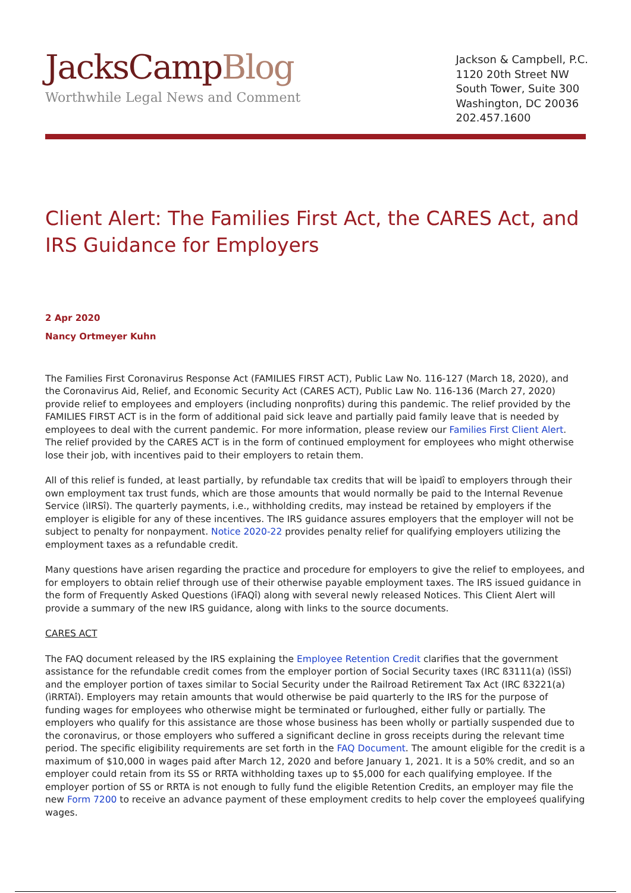JacksCampBlog
Worthwhile Legal News and Comment
Jackson & Campbell, P.C.
1120 20th Street NW
South Tower, Suite 300
Washington, DC 20036
202.457.1600
Client Alert: The Families First Act, the CARES Act, and IRS Guidance for Employers
2 Apr 2020
Nancy Ortmeyer Kuhn
The Families First Coronavirus Response Act (FAMILIES FIRST ACT), Public Law No. 116-127 (March 18, 2020), and the Coronavirus Aid, Relief, and Economic Security Act (CARES ACT), Public Law No. 116-136 (March 27, 2020) provide relief to employees and employers (including nonprofits) during this pandemic. The relief provided by the FAMILIES FIRST ACT is in the form of additional paid sick leave and partially paid family leave that is needed by employees to deal with the current pandemic. For more information, please review our Families First Client Alert. The relief provided by the CARES ACT is in the form of continued employment for employees who might otherwise lose their job, with incentives paid to their employers to retain them.
All of this relief is funded, at least partially, by refundable tax credits that will be ìpaidî to employers through their own employment tax trust funds, which are those amounts that would normally be paid to the Internal Revenue Service (ìIRSî). The quarterly payments, i.e., withholding credits, may instead be retained by employers if the employer is eligible for any of these incentives. The IRS guidance assures employers that the employer will not be subject to penalty for nonpayment. Notice 2020-22 provides penalty relief for qualifying employers utilizing the employment taxes as a refundable credit.
Many questions have arisen regarding the practice and procedure for employers to give the relief to employees, and for employers to obtain relief through use of their otherwise payable employment taxes. The IRS issued guidance in the form of Frequently Asked Questions (ìFAQî) along with several newly released Notices. This Client Alert will provide a summary of the new IRS guidance, along with links to the source documents.
CARES ACT
The FAQ document released by the IRS explaining the Employee Retention Credit clarifies that the government assistance for the refundable credit comes from the employer portion of Social Security taxes (IRC ß3111(a) (ìSSî) and the employer portion of taxes similar to Social Security under the Railroad Retirement Tax Act (IRC ß3221(a) (ìRRTAî). Employers may retain amounts that would otherwise be paid quarterly to the IRS for the purpose of funding wages for employees who otherwise might be terminated or furloughed, either fully or partially. The employers who qualify for this assistance are those whose business has been wholly or partially suspended due to the coronavirus, or those employers who suffered a significant decline in gross receipts during the relevant time period. The specific eligibility requirements are set forth in the FAQ Document. The amount eligible for the credit is a maximum of $10,000 in wages paid after March 12, 2020 and before January 1, 2021. It is a 50% credit, and so an employer could retain from its SS or RRTA withholding taxes up to $5,000 for each qualifying employee. If the employer portion of SS or RRTA is not enough to fully fund the eligible Retention Credits, an employer may file the new Form 7200 to receive an advance payment of these employment credits to help cover the employeeś qualifying wages.